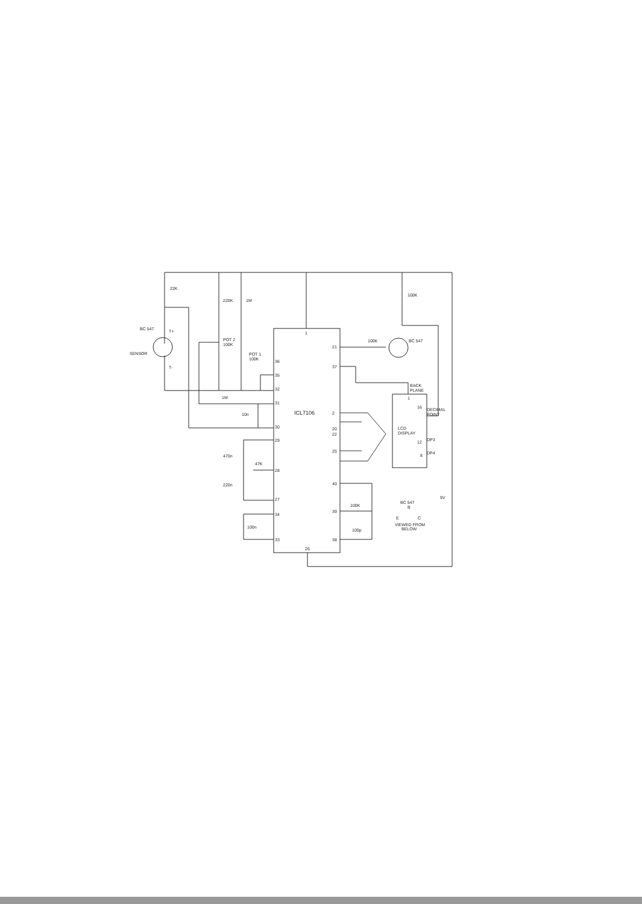22K
220K
1M
100K
BC 547
T+
SENSOR
T-
POT 2
100K
POT 1
100K
1
21
37
36
35
32
31
30
29
28
27
34
33
1M
10n
ICL7106
2
20
22
25
40
39
38
26
100K
BC 547
BACK
PLANE
1
16
DECIMAL
POINT
LCD
DISPLAY
12
DP3
8
DP4
470n
47K
220n
100n
100K
100p
9V
BC 547
B
E
C
VIEWED FROM
BELOW